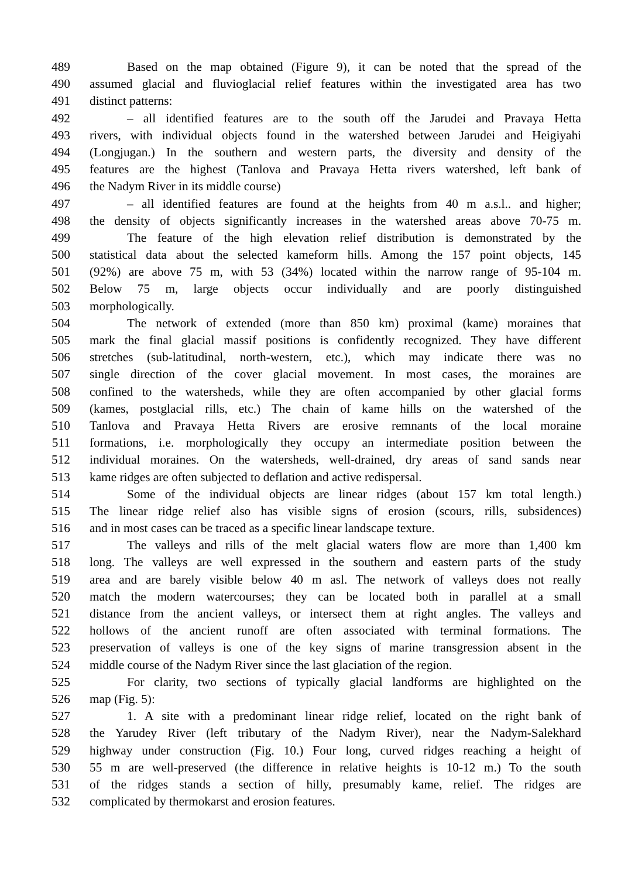489 Based on the map obtained (Figure 9), it can be noted that the spread of the
490 assumed glacial and fluvioglacial relief features within the investigated area has two
491 distinct patterns:
492 – all identified features are to the south off the Jarudei and Pravaya Hetta
493 rivers, with individual objects found in the watershed between Jarudei and Heigiyahi
494 (Longjugan.) In the southern and western parts, the diversity and density of the
495 features are the highest (Tanlova and Pravaya Hetta rivers watershed, left bank of
496 the Nadym River in its middle course)
497 – all identified features are found at the heights from 40 m a.s.l.. and higher;
498 the density of objects significantly increases in the watershed areas above 70-75 m.
499 The feature of the high elevation relief distribution is demonstrated by the
500 statistical data about the selected kameform hills. Among the 157 point objects, 145
501 (92%) are above 75 m, with 53 (34%) located within the narrow range of 95-104 m.
502 Below 75 m, large objects occur individually and are poorly distinguished
503 morphologically.
504 The network of extended (more than 850 km) proximal (kame) moraines that
505 mark the final glacial massif positions is confidently recognized. They have different
506 stretches (sub-latitudinal, north-western, etc.), which may indicate there was no
507 single direction of the cover glacial movement. In most cases, the moraines are
508 confined to the watersheds, while they are often accompanied by other glacial forms
509 (kames, postglacial rills, etc.) The chain of kame hills on the watershed of the
510 Tanlova and Pravaya Hetta Rivers are erosive remnants of the local moraine
511 formations, i.e. morphologically they occupy an intermediate position between the
512 individual moraines. On the watersheds, well-drained, dry areas of sand sands near
513 kame ridges are often subjected to deflation and active redispersal.
514 Some of the individual objects are linear ridges (about 157 km total length.)
515 The linear ridge relief also has visible signs of erosion (scours, rills, subsidences)
516 and in most cases can be traced as a specific linear landscape texture.
517 The valleys and rills of the melt glacial waters flow are more than 1,400 km
518 long. The valleys are well expressed in the southern and eastern parts of the study
519 area and are barely visible below 40 m asl. The network of valleys does not really
520 match the modern watercourses; they can be located both in parallel at a small
521 distance from the ancient valleys, or intersect them at right angles. The valleys and
522 hollows of the ancient runoff are often associated with terminal formations. The
523 preservation of valleys is one of the key signs of marine transgression absent in the
524 middle course of the Nadym River since the last glaciation of the region.
525 For clarity, two sections of typically glacial landforms are highlighted on the
526 map (Fig. 5):
527 1. A site with a predominant linear ridge relief, located on the right bank of
528 the Yarudey River (left tributary of the Nadym River), near the Nadym-Salekhard
529 highway under construction (Fig. 10.) Four long, curved ridges reaching a height of
530 55 m are well-preserved (the difference in relative heights is 10-12 m.) To the south
531 of the ridges stands a section of hilly, presumably kame, relief. The ridges are
532 complicated by thermokarst and erosion features.